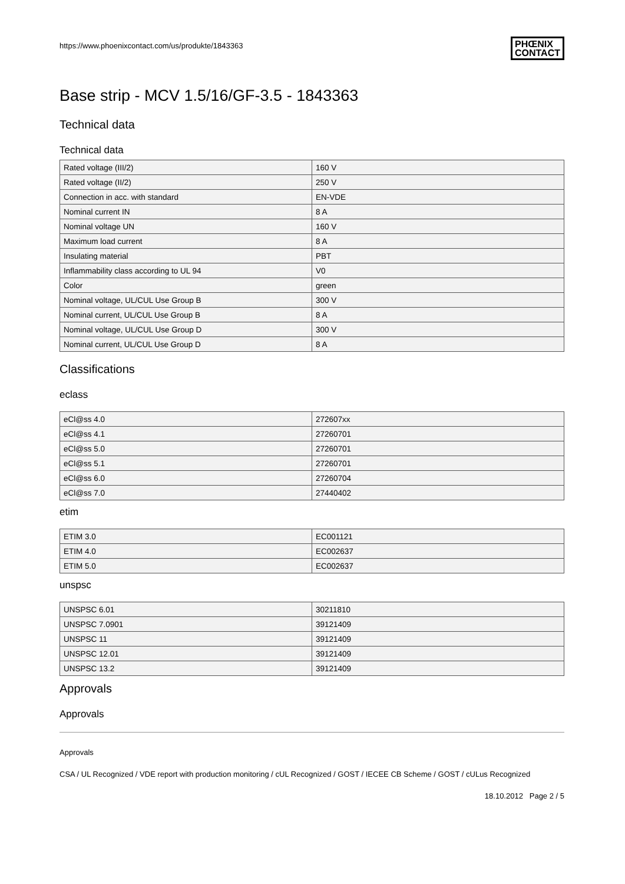https://www.phoenixcontact.com/us/produkte/1843363
PHŒNIX
CONTACT
Base strip - MCV 1.5/16/GF-3.5 - 1843363
Technical data
Technical data
| Rated voltage (III/2) | 160 V |
| Rated voltage (II/2) | 250 V |
| Connection in acc. with standard | EN-VDE |
| Nominal current IN | 8 A |
| Nominal voltage UN | 160 V |
| Maximum load current | 8 A |
| Insulating material | PBT |
| Inflammability class according to UL 94 | V0 |
| Color | green |
| Nominal voltage, UL/CUL Use Group B | 300 V |
| Nominal current, UL/CUL Use Group B | 8 A |
| Nominal voltage, UL/CUL Use Group D | 300 V |
| Nominal current, UL/CUL Use Group D | 8 A |
Classifications
eclass
| eCl@ss 4.0 | 272607xx |
| eCl@ss 4.1 | 27260701 |
| eCl@ss 5.0 | 27260701 |
| eCl@ss 5.1 | 27260701 |
| eCl@ss 6.0 | 27260704 |
| eCl@ss 7.0 | 27440402 |
etim
| ETIM 3.0 | EC001121 |
| ETIM 4.0 | EC002637 |
| ETIM 5.0 | EC002637 |
unspsc
| UNSPSC 6.01 | 30211810 |
| UNSPSC 7.0901 | 39121409 |
| UNSPSC 11 | 39121409 |
| UNSPSC 12.01 | 39121409 |
| UNSPSC 13.2 | 39121409 |
Approvals
Approvals
Approvals
CSA / UL Recognized / VDE report with production monitoring / cUL Recognized / GOST / IECEE CB Scheme / GOST / cULus Recognized
18.10.2012 Page 2 / 5